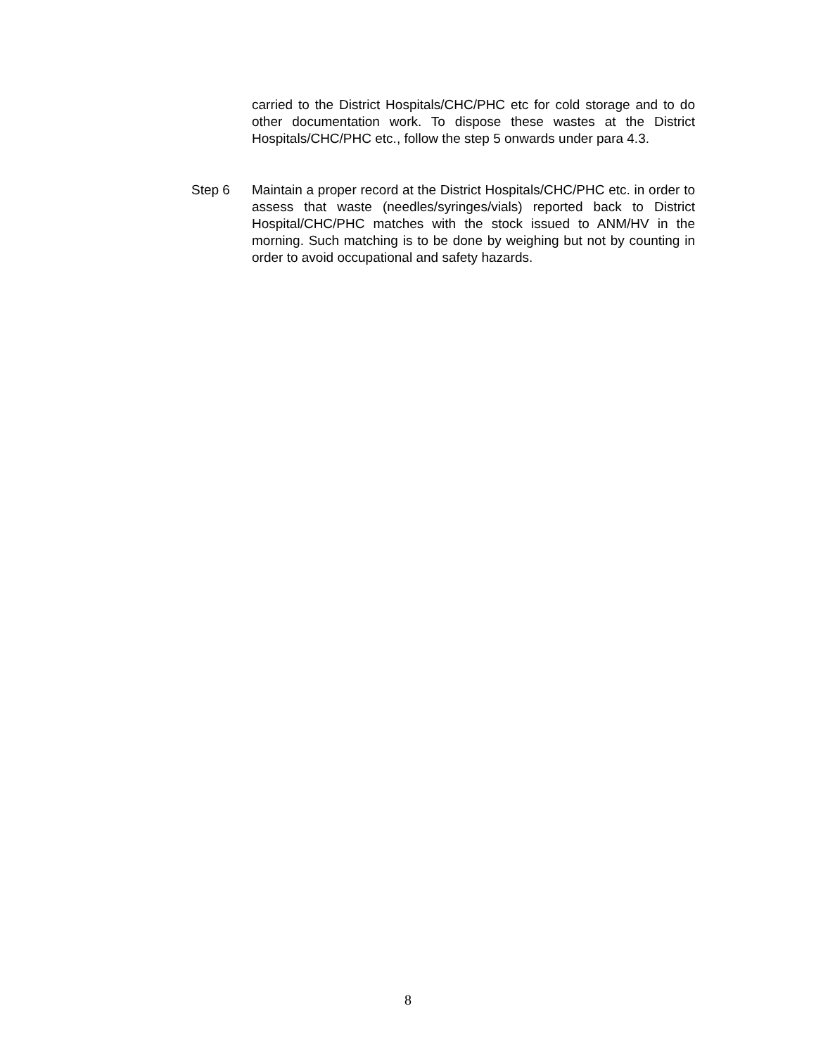carried to the District Hospitals/CHC/PHC etc for cold storage and to do other documentation work. To dispose these wastes at the District Hospitals/CHC/PHC etc., follow the step 5 onwards under para 4.3.
Step 6 Maintain a proper record at the District Hospitals/CHC/PHC etc. in order to assess that waste (needles/syringes/vials) reported back to District Hospital/CHC/PHC matches with the stock issued to ANM/HV in the morning. Such matching is to be done by weighing but not by counting in order to avoid occupational and safety hazards.
8